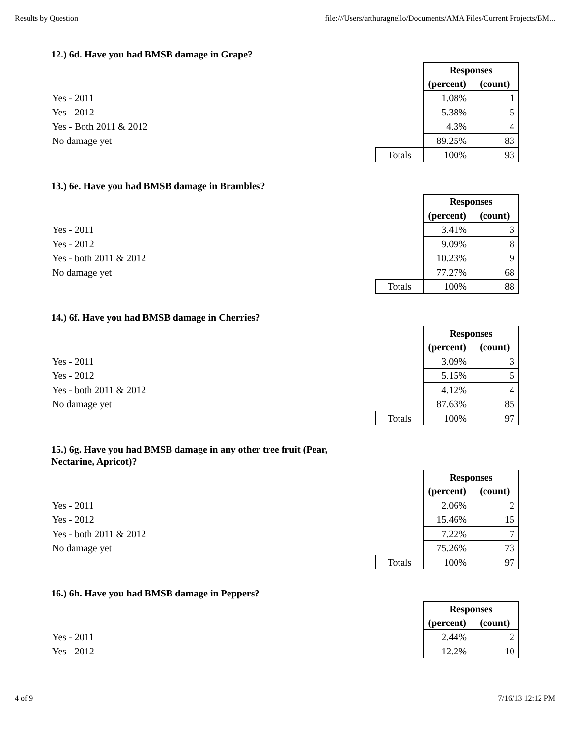Results by Question file:///Users/arthuragnello/Documents/AMA Files/Current Projects/BM...
12.) 6d. Have you had BMSB damage in Grape?
| | | Responses | |
| | | (percent) | (count) |
| Yes - 2011 | | 1.08% | 1 |
| Yes - 2012 | | 5.38% | 5 |
| Yes - Both 2011 & 2012 | | 4.3% | 4 |
| No damage yet | | 89.25% | 83 |
| | Totals | 100% | 93 |
13.) 6e. Have you had BMSB damage in Brambles?
| | | Responses | |
| | | (percent) | (count) |
| Yes - 2011 | | 3.41% | 3 |
| Yes - 2012 | | 9.09% | 8 |
| Yes - both 2011 & 2012 | | 10.23% | 9 |
| No damage yet | | 77.27% | 68 |
| | Totals | 100% | 88 |
14.) 6f. Have you had BMSB damage in Cherries?
| | | Responses | |
| | | (percent) | (count) |
| Yes - 2011 | | 3.09% | 3 |
| Yes - 2012 | | 5.15% | 5 |
| Yes - both 2011 & 2012 | | 4.12% | 4 |
| No damage yet | | 87.63% | 85 |
| | Totals | 100% | 97 |
15.) 6g. Have you had BMSB damage in any other tree fruit (Pear, Nectarine, Apricot)?
| | | Responses | |
| | | (percent) | (count) |
| Yes - 2011 | | 2.06% | 2 |
| Yes - 2012 | | 15.46% | 15 |
| Yes - both 2011 & 2012 | | 7.22% | 7 |
| No damage yet | | 75.26% | 73 |
| | Totals | 100% | 97 |
16.) 6h. Have you had BMSB damage in Peppers?
| | | Responses | |
| | | (percent) | (count) |
| Yes - 2011 | | 2.44% | 2 |
| Yes - 2012 | | 12.2% | 10 |
4 of 9 7/16/13 12:12 PM